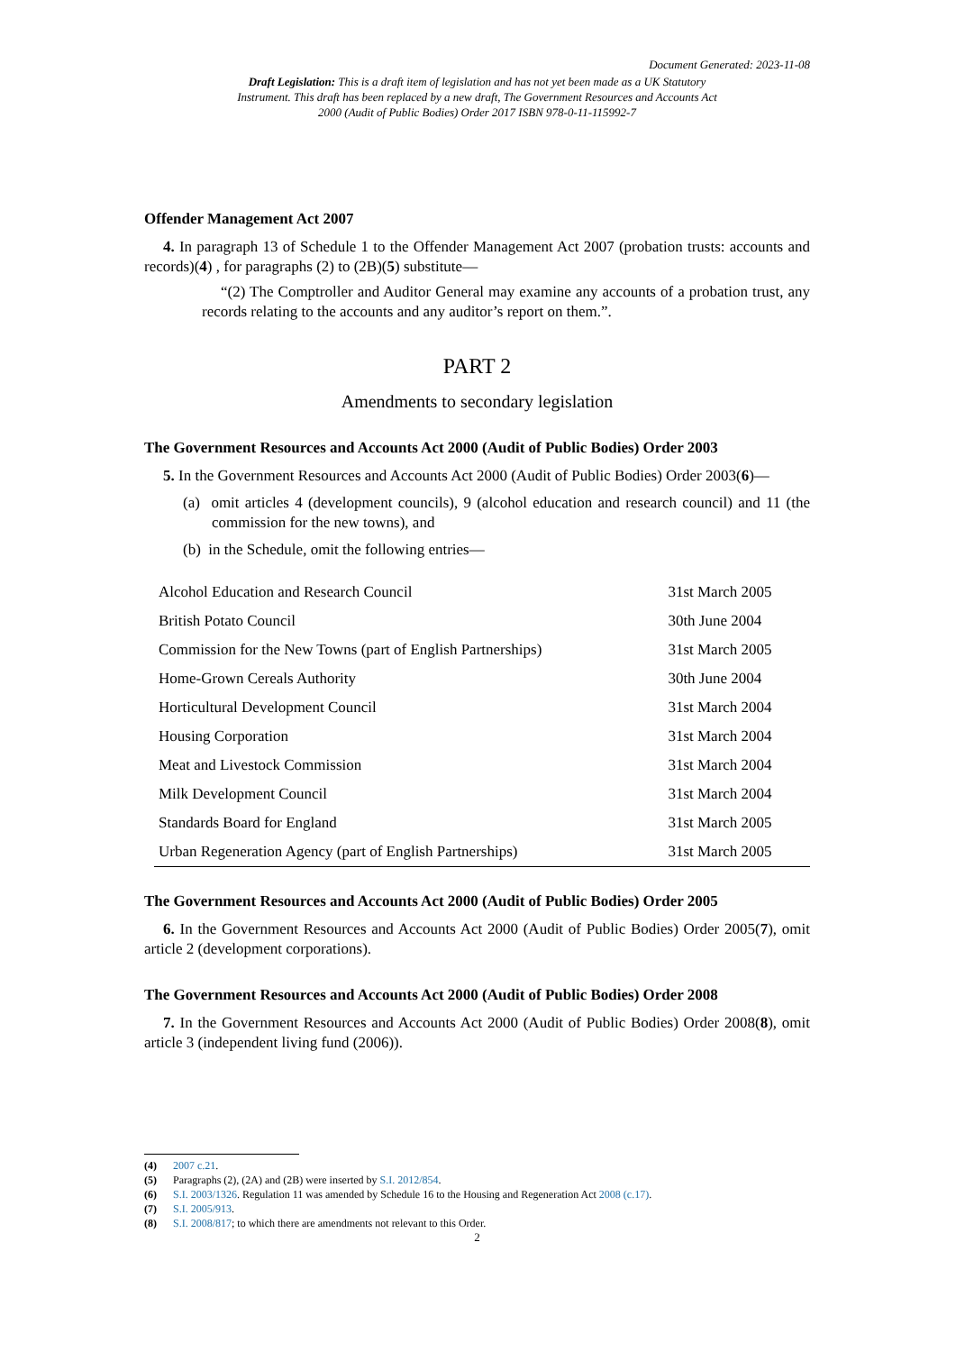Document Generated: 2023-11-08
Draft Legislation: This is a draft item of legislation and has not yet been made as a UK Statutory Instrument. This draft has been replaced by a new draft, The Government Resources and Accounts Act 2000 (Audit of Public Bodies) Order 2017 ISBN 978-0-11-115992-7
Offender Management Act 2007
4. In paragraph 13 of Schedule 1 to the Offender Management Act 2007 (probation trusts: accounts and records)(4) , for paragraphs (2) to (2B)(5) substitute—
“(2) The Comptroller and Auditor General may examine any accounts of a probation trust, any records relating to the accounts and any auditor’s report on them.”.
PART 2
Amendments to secondary legislation
The Government Resources and Accounts Act 2000 (Audit of Public Bodies) Order 2003
5. In the Government Resources and Accounts Act 2000 (Audit of Public Bodies) Order 2003(6)—
(a) omit articles 4 (development councils), 9 (alcohol education and research council) and 11 (the commission for the new towns), and
(b) in the Schedule, omit the following entries—
| Alcohol Education and Research Council | 31st March 2005 |
| British Potato Council | 30th June 2004 |
| Commission for the New Towns (part of English Partnerships) | 31st March 2005 |
| Home-Grown Cereals Authority | 30th June 2004 |
| Horticultural Development Council | 31st March 2004 |
| Housing Corporation | 31st March 2004 |
| Meat and Livestock Commission | 31st March 2004 |
| Milk Development Council | 31st March 2004 |
| Standards Board for England | 31st March 2005 |
| Urban Regeneration Agency (part of English Partnerships) | 31st March 2005 |
The Government Resources and Accounts Act 2000 (Audit of Public Bodies) Order 2005
6. In the Government Resources and Accounts Act 2000 (Audit of Public Bodies) Order 2005(7), omit article 2 (development corporations).
The Government Resources and Accounts Act 2000 (Audit of Public Bodies) Order 2008
7. In the Government Resources and Accounts Act 2000 (Audit of Public Bodies) Order 2008(8), omit article 3 (independent living fund (2006)).
(4) 2007 c.21.
(5) Paragraphs (2), (2A) and (2B) were inserted by S.I. 2012/854.
(6) S.I. 2003/1326. Regulation 11 was amended by Schedule 16 to the Housing and Regeneration Act 2008 (c.17).
(7) S.I. 2005/913.
(8) S.I. 2008/817; to which there are amendments not relevant to this Order.
2